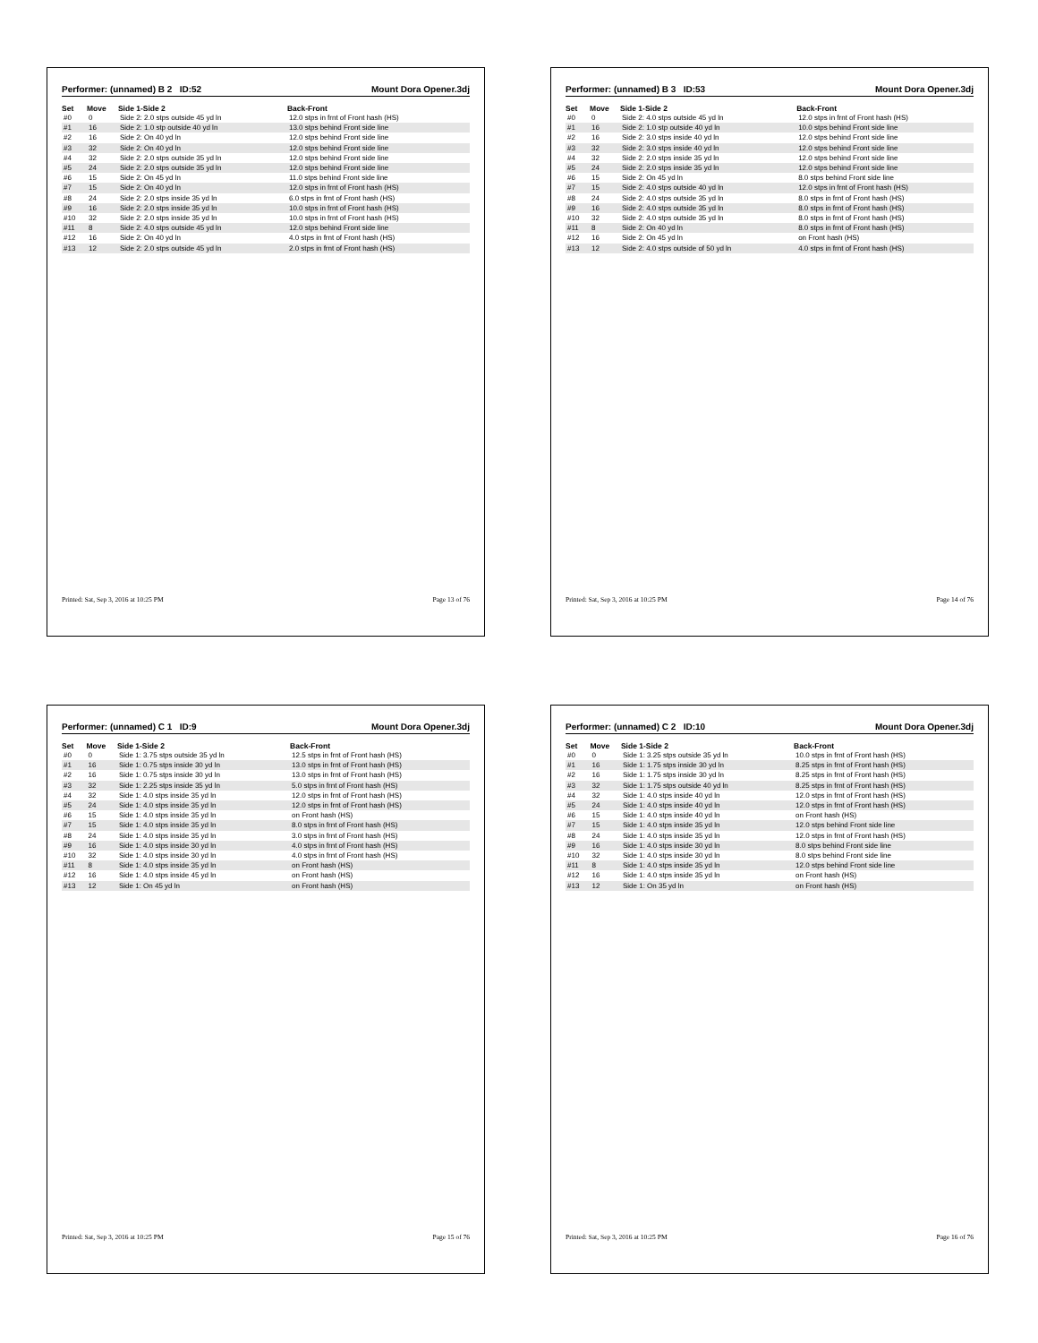Performer: (unnamed) B 2 ID:52 Mount Dora Opener.3dj
| Set | Move | Side 1-Side 2 | Back-Front |
| --- | --- | --- | --- |
| #0 | 0 | Side 2: 2.0 stps outside 45 yd ln | 12.0 stps in frnt of Front hash (HS) |
| #1 | 16 | Side 2: 1.0 stp outside 40 yd ln | 13.0 stps behind Front side line |
| #2 | 16 | Side 2: On 40 yd ln | 12.0 stps behind Front side line |
| #3 | 32 | Side 2: On 40 yd ln | 12.0 stps behind Front side line |
| #4 | 32 | Side 2: 2.0 stps outside 35 yd ln | 12.0 stps behind Front side line |
| #5 | 24 | Side 2: 2.0 stps outside 35 yd ln | 12.0 stps behind Front side line |
| #6 | 15 | Side 2: On 45 yd ln | 11.0 stps behind Front side line |
| #7 | 15 | Side 2: On 40 yd ln | 12.0 stps in frnt of Front hash (HS) |
| #8 | 24 | Side 2: 2.0 stps inside 35 yd ln | 6.0 stps in frnt of Front hash (HS) |
| #9 | 16 | Side 2: 2.0 stps inside 35 yd ln | 10.0 stps in frnt of Front hash (HS) |
| #10 | 32 | Side 2: 2.0 stps inside 35 yd ln | 10.0 stps in frnt of Front hash (HS) |
| #11 | 8 | Side 2: 4.0 stps outside 45 yd ln | 12.0 stps behind Front side line |
| #12 | 16 | Side 2: On 40 yd ln | 4.0 stps in frnt of Front hash (HS) |
| #13 | 12 | Side 2: 2.0 stps outside 45 yd ln | 2.0 stps in frnt of Front hash (HS) |
Printed: Sat, Sep 3, 2016 at 10:25 PM Page 13 of 76
Performer: (unnamed) B 3 ID:53 Mount Dora Opener.3dj
| Set | Move | Side 1-Side 2 | Back-Front |
| --- | --- | --- | --- |
| #0 | 0 | Side 2: 4.0 stps outside 45 yd ln | 12.0 stps in frnt of Front hash (HS) |
| #1 | 16 | Side 2: 1.0 stp outside 40 yd ln | 10.0 stps behind Front side line |
| #2 | 16 | Side 2: 3.0 stps inside 40 yd ln | 12.0 stps behind Front side line |
| #3 | 32 | Side 2: 3.0 stps inside 40 yd ln | 12.0 stps behind Front side line |
| #4 | 32 | Side 2: 2.0 stps inside 35 yd ln | 12.0 stps behind Front side line |
| #5 | 24 | Side 2: 2.0 stps inside 35 yd ln | 12.0 stps behind Front side line |
| #6 | 15 | Side 2: On 45 yd ln | 8.0 stps behind Front side line |
| #7 | 15 | Side 2: 4.0 stps outside 40 yd ln | 12.0 stps in frnt of Front hash (HS) |
| #8 | 24 | Side 2: 4.0 stps outside 35 yd ln | 8.0 stps in frnt of Front hash (HS) |
| #9 | 16 | Side 2: 4.0 stps outside 35 yd ln | 8.0 stps in frnt of Front hash (HS) |
| #10 | 32 | Side 2: 4.0 stps outside 35 yd ln | 8.0 stps in frnt of Front hash (HS) |
| #11 | 8 | Side 2: On 40 yd ln | 8.0 stps in frnt of Front hash (HS) |
| #12 | 16 | Side 2: On 45 yd ln | on Front hash (HS) |
| #13 | 12 | Side 2: 4.0 stps outside of 50 yd ln | 4.0 stps in frnt of Front hash (HS) |
Printed: Sat, Sep 3, 2016 at 10:25 PM Page 14 of 76
Performer: (unnamed) C 1 ID:9 Mount Dora Opener.3dj
| Set | Move | Side 1-Side 2 | Back-Front |
| --- | --- | --- | --- |
| #0 | 0 | Side 1: 3.75 stps outside 35 yd ln | 12.5 stps in frnt of Front hash (HS) |
| #1 | 16 | Side 1: 0.75 stps inside 30 yd ln | 13.0 stps in frnt of Front hash (HS) |
| #2 | 16 | Side 1: 0.75 stps inside 30 yd ln | 13.0 stps in frnt of Front hash (HS) |
| #3 | 32 | Side 1: 2.25 stps inside 35 yd ln | 5.0 stps in frnt of Front hash (HS) |
| #4 | 32 | Side 1: 4.0 stps inside 35 yd ln | 12.0 stps in frnt of Front hash (HS) |
| #5 | 24 | Side 1: 4.0 stps inside 35 yd ln | 12.0 stps in frnt of Front hash (HS) |
| #6 | 15 | Side 1: 4.0 stps inside 35 yd ln | on Front hash (HS) |
| #7 | 15 | Side 1: 4.0 stps inside 35 yd ln | 8.0 stps in frnt of Front hash (HS) |
| #8 | 24 | Side 1: 4.0 stps inside 35 yd ln | 3.0 stps in frnt of Front hash (HS) |
| #9 | 16 | Side 1: 4.0 stps inside 30 yd ln | 4.0 stps in frnt of Front hash (HS) |
| #10 | 32 | Side 1: 4.0 stps inside 30 yd ln | 4.0 stps in frnt of Front hash (HS) |
| #11 | 8 | Side 1: 4.0 stps inside 35 yd ln | on Front hash (HS) |
| #12 | 16 | Side 1: 4.0 stps inside 45 yd ln | on Front hash (HS) |
| #13 | 12 | Side 1: On 45 yd ln | on Front hash (HS) |
Printed: Sat, Sep 3, 2016 at 10:25 PM Page 15 of 76
Performer: (unnamed) C 2 ID:10 Mount Dora Opener.3dj
| Set | Move | Side 1-Side 2 | Back-Front |
| --- | --- | --- | --- |
| #0 | 0 | Side 1: 3.25 stps outside 35 yd ln | 10.0 stps in frnt of Front hash (HS) |
| #1 | 16 | Side 1: 1.75 stps inside 30 yd ln | 8.25 stps in frnt of Front hash (HS) |
| #2 | 16 | Side 1: 1.75 stps inside 30 yd ln | 8.25 stps in frnt of Front hash (HS) |
| #3 | 32 | Side 1: 1.75 stps outside 40 yd ln | 8.25 stps in frnt of Front hash (HS) |
| #4 | 32 | Side 1: 4.0 stps inside 40 yd ln | 12.0 stps in frnt of Front hash (HS) |
| #5 | 24 | Side 1: 4.0 stps inside 40 yd ln | 12.0 stps in frnt of Front hash (HS) |
| #6 | 15 | Side 1: 4.0 stps inside 40 yd ln | on Front hash (HS) |
| #7 | 15 | Side 1: 4.0 stps inside 35 yd ln | 12.0 stps behind Front side line |
| #8 | 24 | Side 1: 4.0 stps inside 35 yd ln | 12.0 stps in frnt of Front hash (HS) |
| #9 | 16 | Side 1: 4.0 stps inside 30 yd ln | 8.0 stps behind Front side line |
| #10 | 32 | Side 1: 4.0 stps inside 30 yd ln | 8.0 stps behind Front side line |
| #11 | 8 | Side 1: 4.0 stps inside 35 yd ln | 12.0 stps behind Front side line |
| #12 | 16 | Side 1: 4.0 stps inside 35 yd ln | on Front hash (HS) |
| #13 | 12 | Side 1: On 35 yd ln | on Front hash (HS) |
Printed: Sat, Sep 3, 2016 at 10:25 PM Page 16 of 76